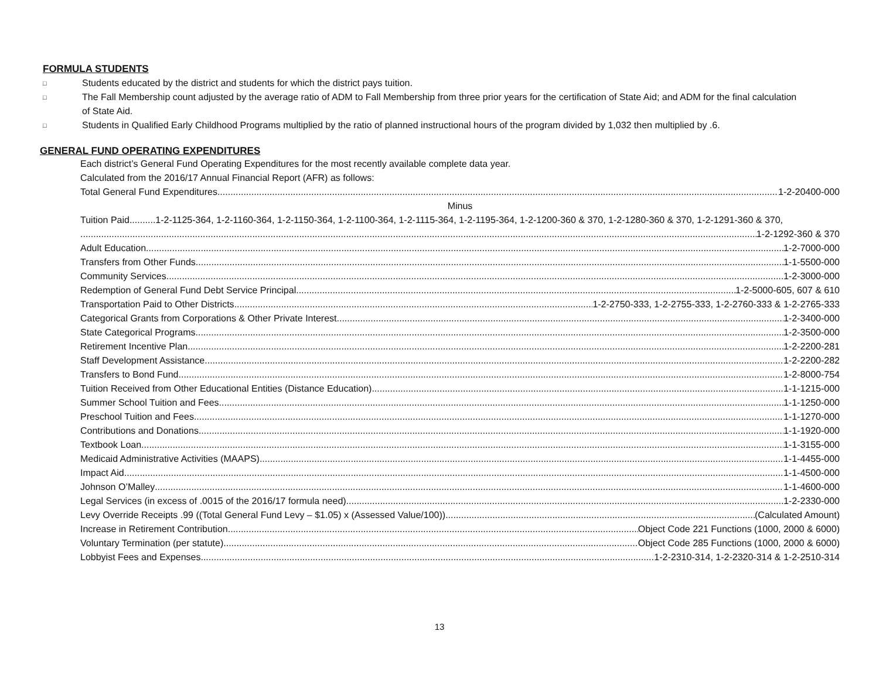FORMULA STUDENTS
□ Students educated by the district and students for which the district pays tuition.
□ The Fall Membership count adjusted by the average ratio of ADM to Fall Membership from three prior years for the certification of State Aid; and ADM for the final calculation of State Aid.
□ Students in Qualified Early Childhood Programs multiplied by the ratio of planned instructional hours of the program divided by 1,032 then multiplied by .6.
GENERAL FUND OPERATING EXPENDITURES
Each district’s General Fund Operating Expenditures for the most recently available complete data year.
Calculated from the 2016/17 Annual Financial Report (AFR) as follows:
Total General Fund Expenditures 1-2-20400-000
Minus
Tuition Paid..........1-2-1125-364, 1-2-1160-364, 1-2-1150-364, 1-2-1100-364, 1-2-1115-364, 1-2-1195-364, 1-2-1200-360 & 370, 1-2-1280-360 & 370, 1-2-1291-360 & 370,
1-2-1292-360 & 370
Adult Education 1-2-7000-000
Transfers from Other Funds 1-1-5500-000
Community Services 1-2-3000-000
Redemption of General Fund Debt Service Principal 1-2-5000-605, 607 & 610
Transportation Paid to Other Districts 1-2-2750-333, 1-2-2755-333, 1-2-2760-333 & 1-2-2765-333
Categorical Grants from Corporations & Other Private Interest 1-2-3400-000
State Categorical Programs 1-2-3500-000
Retirement Incentive Plan 1-2-2200-281
Staff Development Assistance 1-2-2200-282
Transfers to Bond Fund 1-2-8000-754
Tuition Received from Other Educational Entities (Distance Education) 1-1-1215-000
Summer School Tuition and Fees 1-1-1250-000
Preschool Tuition and Fees 1-1-1270-000
Contributions and Donations 1-1-1920-000
Textbook Loan 1-1-3155-000
Medicaid Administrative Activities (MAAPS) 1-1-4455-000
Impact Aid 1-1-4500-000
Johnson O’Malley 1-1-4600-000
Legal Services (in excess of .0015 of the 2016/17 formula need) 1-2-2330-000
Levy Override Receipts .99 ((Total General Fund Levy – $1.05) x (Assessed Value/100)) (Calculated Amount)
Increase in Retirement Contribution Object Code 221 Functions (1000, 2000 & 6000)
Voluntary Termination (per statute) Object Code 285 Functions (1000, 2000 & 6000)
Lobbyist Fees and Expenses 1-2-2310-314, 1-2-2320-314 & 1-2-2510-314
13